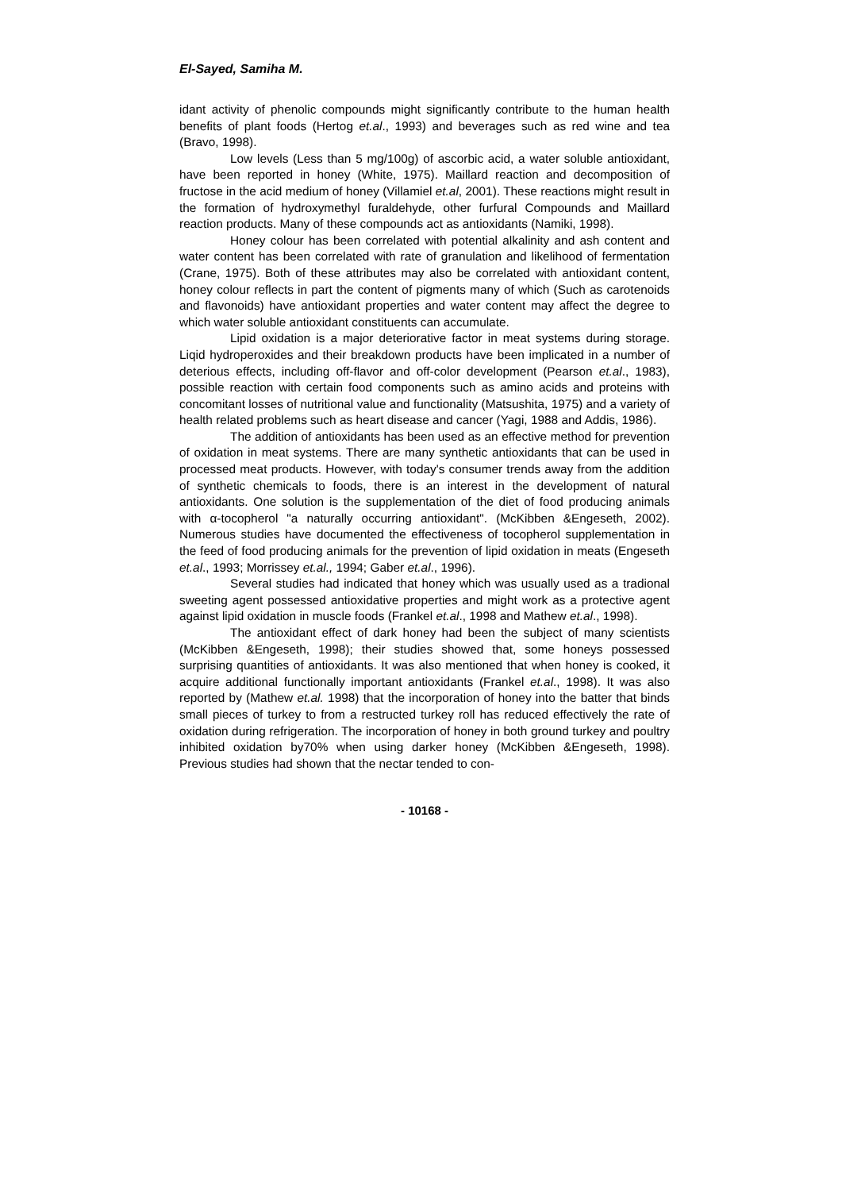El-Sayed, Samiha M.
idant activity of phenolic compounds might significantly contribute to the human health benefits of plant foods (Hertog et.al., 1993) and beverages such as red wine and tea (Bravo, 1998).
Low levels (Less than 5 mg/100g) of ascorbic acid, a water soluble antioxidant, have been reported in honey (White, 1975). Maillard reaction and decomposition of fructose in the acid medium of honey (Villamiel et.al, 2001). These reactions might result in the formation of hydroxymethyl furaldehyde, other furfural Compounds and Maillard reaction products. Many of these compounds act as antioxidants (Namiki, 1998).
Honey colour has been correlated with potential alkalinity and ash content and water content has been correlated with rate of granulation and likelihood of fermentation (Crane, 1975). Both of these attributes may also be correlated with antioxidant content, honey colour reflects in part the content of pigments many of which (Such as carotenoids and flavonoids) have antioxidant properties and water content may affect the degree to which water soluble antioxidant constituents can accumulate.
Lipid oxidation is a major deteriorative factor in meat systems during storage. Liqid hydroperoxides and their breakdown products have been implicated in a number of deterious effects, including off-flavor and off-color development (Pearson et.al., 1983), possible reaction with certain food components such as amino acids and proteins with concomitant losses of nutritional value and functionality (Matsushita, 1975) and a variety of health related problems such as heart disease and cancer (Yagi, 1988 and Addis, 1986).
The addition of antioxidants has been used as an effective method for prevention of oxidation in meat systems. There are many synthetic antioxidants that can be used in processed meat products. However, with today's consumer trends away from the addition of synthetic chemicals to foods, there is an interest in the development of natural antioxidants. One solution is the supplementation of the diet of food producing animals with α-tocopherol "a naturally occurring antioxidant". (McKibben &Engeseth, 2002). Numerous studies have documented the effectiveness of tocopherol supplementation in the feed of food producing animals for the prevention of lipid oxidation in meats (Engeseth et.al., 1993; Morrissey et.al., 1994; Gaber et.al., 1996).
Several studies had indicated that honey which was usually used as a tradional sweeting agent possessed antioxidative properties and might work as a protective agent against lipid oxidation in muscle foods (Frankel et.al., 1998 and Mathew et.al., 1998).
The antioxidant effect of dark honey had been the subject of many scientists (McKibben &Engeseth, 1998); their studies showed that, some honeys possessed surprising quantities of antioxidants. It was also mentioned that when honey is cooked, it acquire additional functionally important antioxidants (Frankel et.al., 1998). It was also reported by (Mathew et.al. 1998) that the incorporation of honey into the batter that binds small pieces of turkey to from a restructed turkey roll has reduced effectively the rate of oxidation during refrigeration. The incorporation of honey in both ground turkey and poultry inhibited oxidation by70% when using darker honey (McKibben &Engeseth, 1998). Previous studies had shown that the nectar tended to con-
- 10168 -